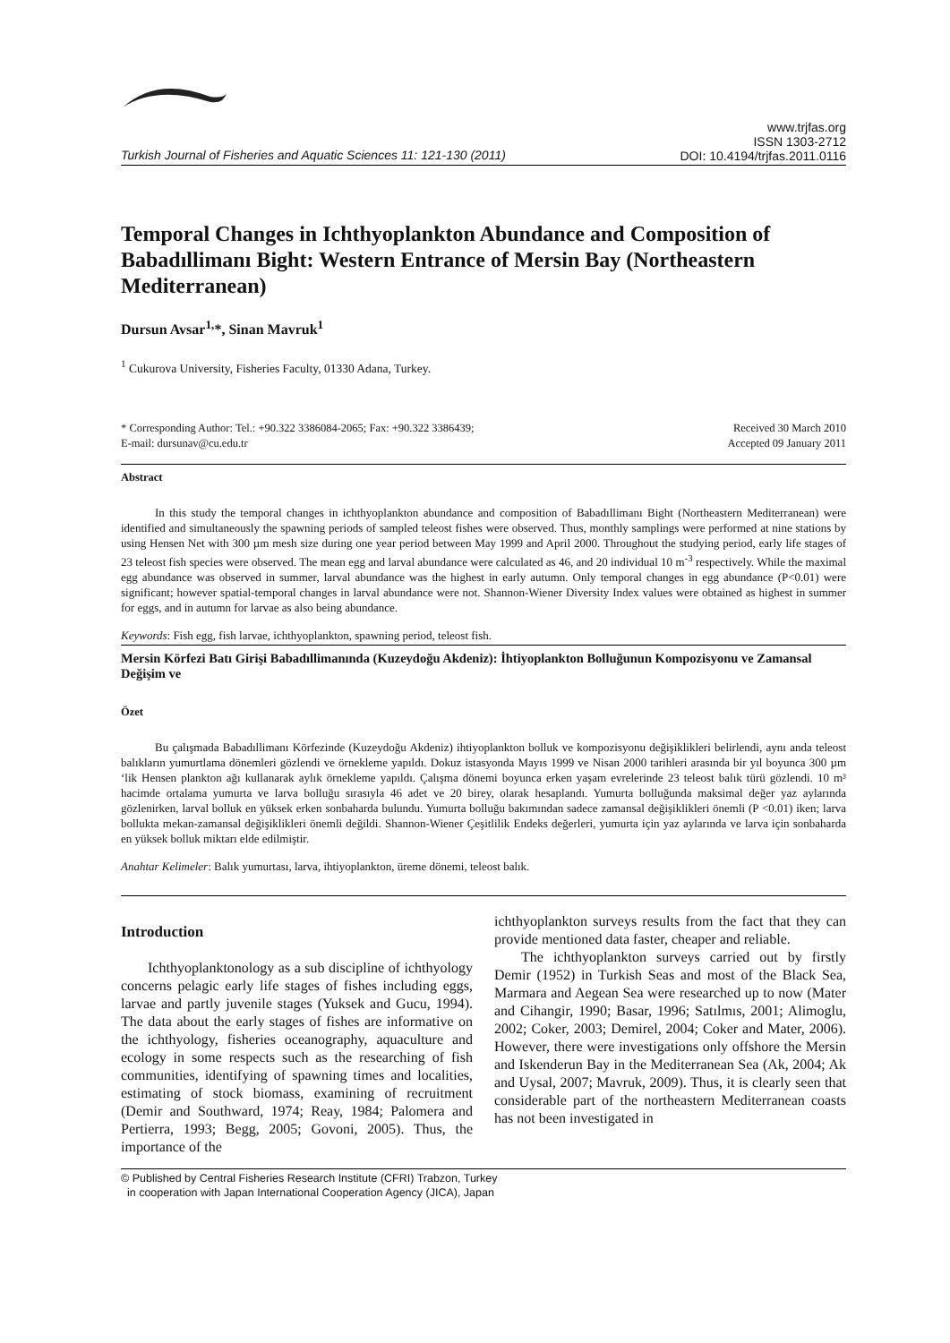Turkish Journal of Fisheries and Aquatic Sciences 11: 121-130 (2011)
www.trjfas.org
ISSN 1303-2712
DOI: 10.4194/trjfas.2011.0116
Temporal Changes in Ichthyoplankton Abundance and Composition of Babadıllimanı Bight: Western Entrance of Mersin Bay (Northeastern Mediterranean)
Dursun Avsar<sup>1,</sup>*, Sinan Mavruk<sup>1</sup>
<sup>1</sup> Cukurova University, Fisheries Faculty, 01330 Adana, Turkey.
* Corresponding Author: Tel.: +90.322 3386084-2065; Fax: +90.322 3386439;
E-mail: dursunav@cu.edu.tr
Received 30 March 2010
Accepted 09 January 2011
Abstract
In this study the temporal changes in ichthyoplankton abundance and composition of Babadıllimanı Bight (Northeastern Mediterranean) were identified and simultaneously the spawning periods of sampled teleost fishes were observed. Thus, monthly samplings were performed at nine stations by using Hensen Net with 300 µm mesh size during one year period between May 1999 and April 2000. Throughout the studying period, early life stages of 23 teleost fish species were observed. The mean egg and larval abundance were calculated as 46, and 20 individual 10 m<sup>-3</sup> respectively. While the maximal egg abundance was observed in summer, larval abundance was the highest in early autumn. Only temporal changes in egg abundance (P<0.01) were significant; however spatial-temporal changes in larval abundance were not. Shannon-Wiener Diversity Index values were obtained as highest in summer for eggs, and in autumn for larvae as also being abundance.
Keywords: Fish egg, fish larvae, ichthyoplankton, spawning period, teleost fish.
Mersin Körfezi Batı Girişi Babadıllimanında (Kuzeydoğu Akdeniz): İhtiyoplankton Bolluğunun Kompozisyonu ve Zamansal Değişim ve
Özet
Bu çalışmada Babadıllimanı Körfezinde (Kuzeydoğu Akdeniz) ihtiyoplankton bolluk ve kompozisyonu değişiklikleri belirlendi, aynı anda teleost balıkların yumurtlama dönemleri gözlendi ve örnekleme yapıldı. Dokuz istasyonda Mayıs 1999 ve Nisan 2000 tarihleri arasında bir yıl boyunca 300 µm ‘lik Hensen plankton ağı kullanarak aylık örnekleme yapıldı. Çalışma dönemi boyunca erken yaşam evrelerinde 23 teleost balık türü gözlendi. 10 m³ hacimde ortalama yumurta ve larva bolluğu sırasıyla 46 adet ve 20 birey, olarak hesaplandı. Yumurta bolluğunda maksimal değer yaz aylarında gözlenirken, larval bolluk en yüksek erken sonbaharda bulundu. Yumurta bolluğu bakımından sadece zamansal değişiklikleri önemli (P <0.01) iken; larva bollukta mekan-zamansal değişiklikleri önemli değildi. Shannon-Wiener Çeşitlilik Endeks değerleri, yumurta için yaz aylarında ve larva için sonbaharda en yüksek bolluk miktarı elde edilmiştir.
Anahtar Kelimeler: Balık yumurtası, larva, ihtiyoplankton, üreme dönemi, teleost balık.
Introduction
Ichthyoplanktonology as a sub discipline of ichthyology concerns pelagic early life stages of fishes including eggs, larvae and partly juvenile stages (Yuksek and Gucu, 1994). The data about the early stages of fishes are informative on the ichthyology, fisheries oceanography, aquaculture and ecology in some respects such as the researching of fish communities, identifying of spawning times and localities, estimating of stock biomass, examining of recruitment (Demir and Southward, 1974; Reay, 1984; Palomera and Pertierra, 1993; Begg, 2005; Govoni, 2005). Thus, the importance of the
ichthyoplankton surveys results from the fact that they can provide mentioned data faster, cheaper and reliable.
The ichthyoplankton surveys carried out by firstly Demir (1952) in Turkish Seas and most of the Black Sea, Marmara and Aegean Sea were researched up to now (Mater and Cihangir, 1990; Basar, 1996; Satılmıs, 2001; Alimoglu, 2002; Coker, 2003; Demirel, 2004; Coker and Mater, 2006). However, there were investigations only offshore the Mersin and Iskenderun Bay in the Mediterranean Sea (Ak, 2004; Ak and Uysal, 2007; Mavruk, 2009). Thus, it is clearly seen that considerable part of the northeastern Mediterranean coasts has not been investigated in
© Published by Central Fisheries Research Institute (CFRI) Trabzon, Turkey
in cooperation with Japan International Cooperation Agency (JICA), Japan